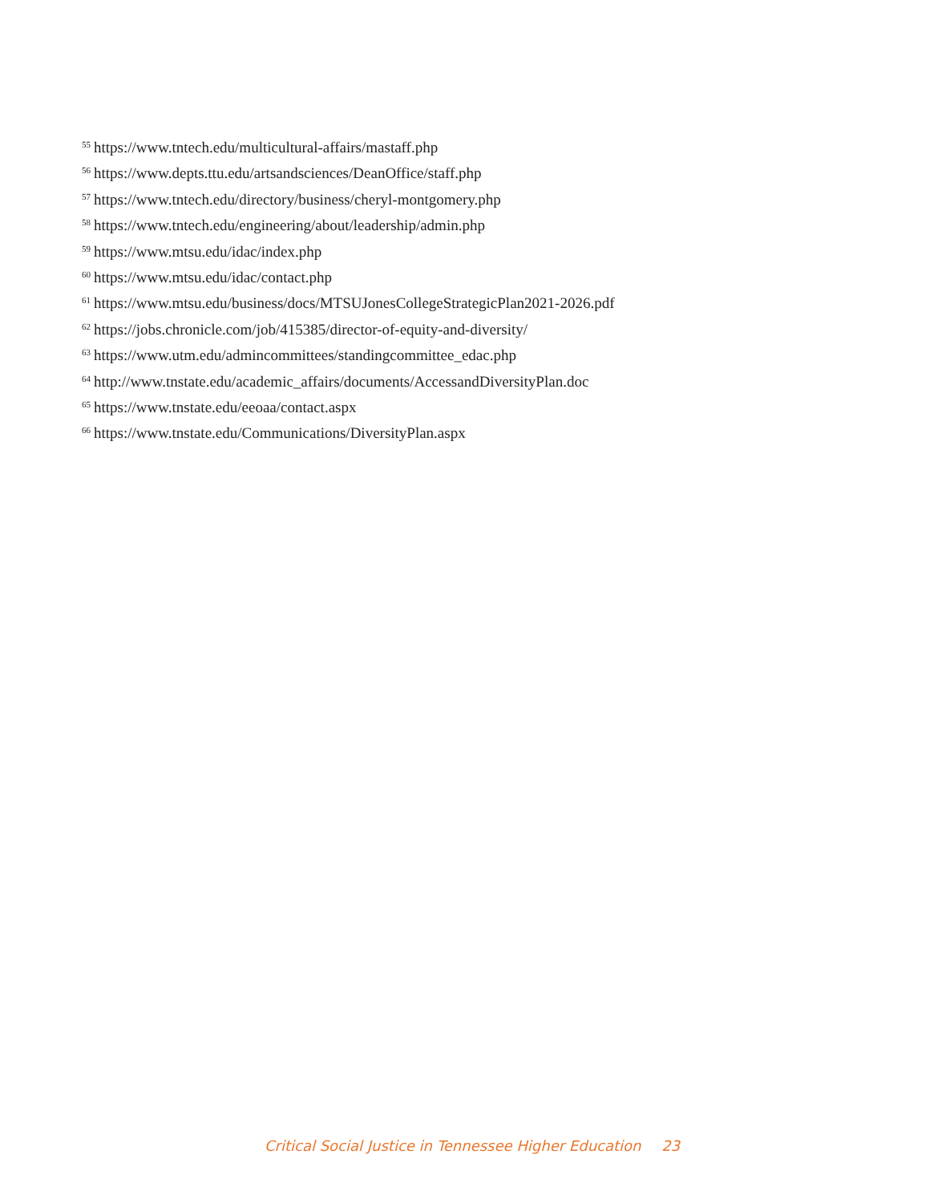<sup>55</sup> https://www.tntech.edu/multicultural-affairs/mastaff.php
<sup>56</sup> https://www.depts.ttu.edu/artsandsciences/DeanOffice/staff.php
<sup>57</sup> https://www.tntech.edu/directory/business/cheryl-montgomery.php
<sup>58</sup> https://www.tntech.edu/engineering/about/leadership/admin.php
<sup>59</sup> https://www.mtsu.edu/idac/index.php
<sup>60</sup> https://www.mtsu.edu/idac/contact.php
<sup>61</sup> https://www.mtsu.edu/business/docs/MTSUJonesCollegeStrategicPlan2021-2026.pdf
<sup>62</sup> https://jobs.chronicle.com/job/415385/director-of-equity-and-diversity/
<sup>63</sup> https://www.utm.edu/admincommittees/standingcommittee_edac.php
<sup>64</sup> http://www.tnstate.edu/academic_affairs/documents/AccessandDiversityPlan.doc
<sup>65</sup> https://www.tnstate.edu/eeoaa/contact.aspx
<sup>66</sup> https://www.tnstate.edu/Communications/DiversityPlan.aspx
Critical Social Justice in Tennessee Higher Education 23